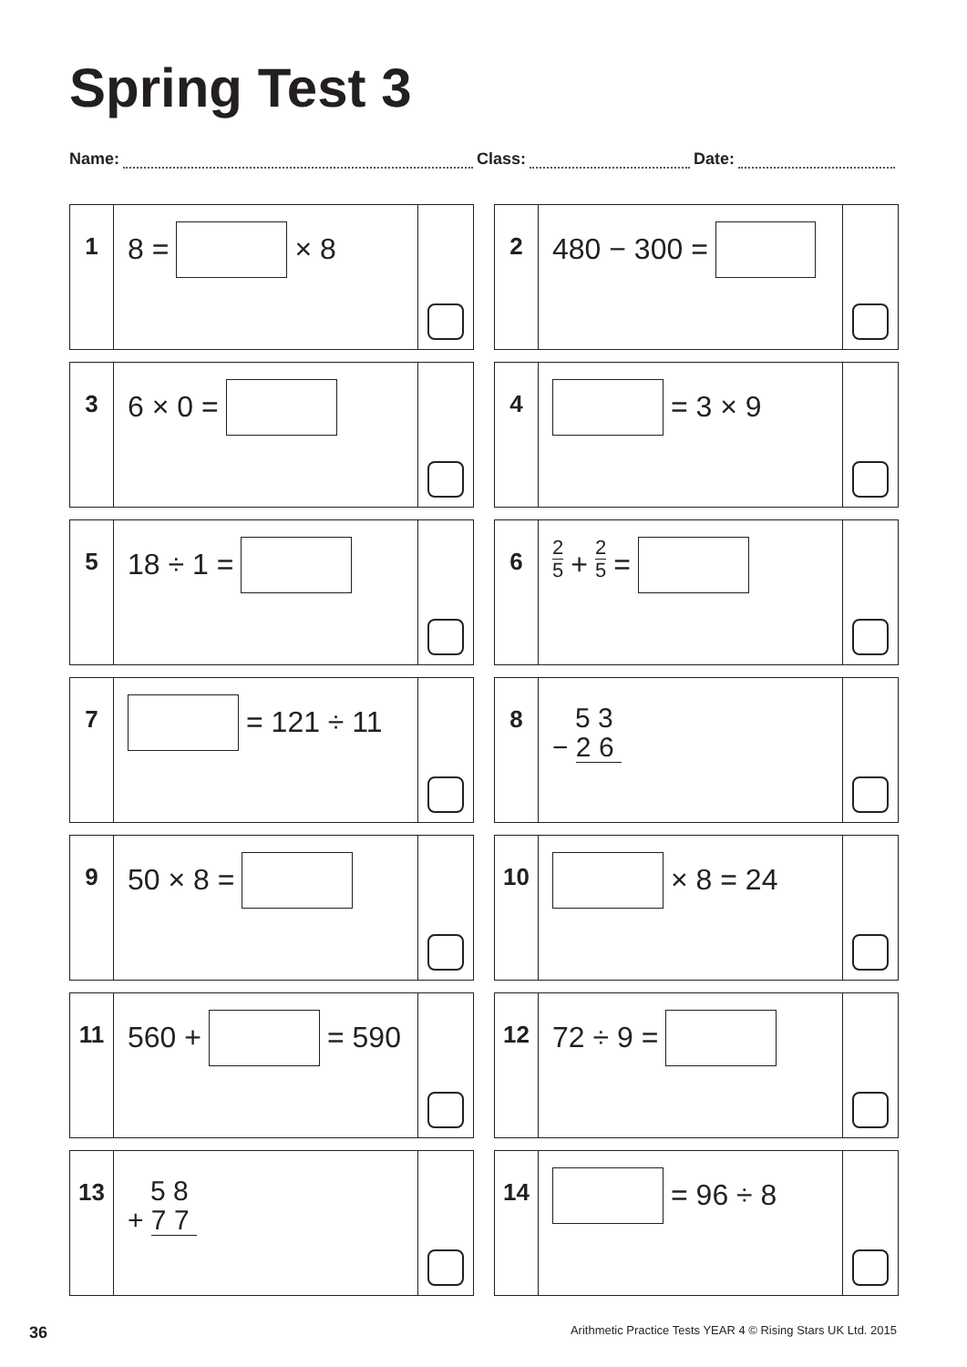Spring Test 3
Name: Class: Date:
1
8 = × 8
2
480 − 300 =
3
6 × 0 =
4
= 3 × 9
5
18 ÷ 1 =
6
2 5 + 2 5 =
7
= 121 ÷ 11
8
5 3
− 2 6
9
50 × 8 =
10
× 8 = 24
11
560 + = 590
12
72 ÷ 9 =
13
5 8
+ 7 7
14
= 96 ÷ 8
36 Arithmetic Practice Tests YEAR 4 © Rising Stars UK Ltd. 2015